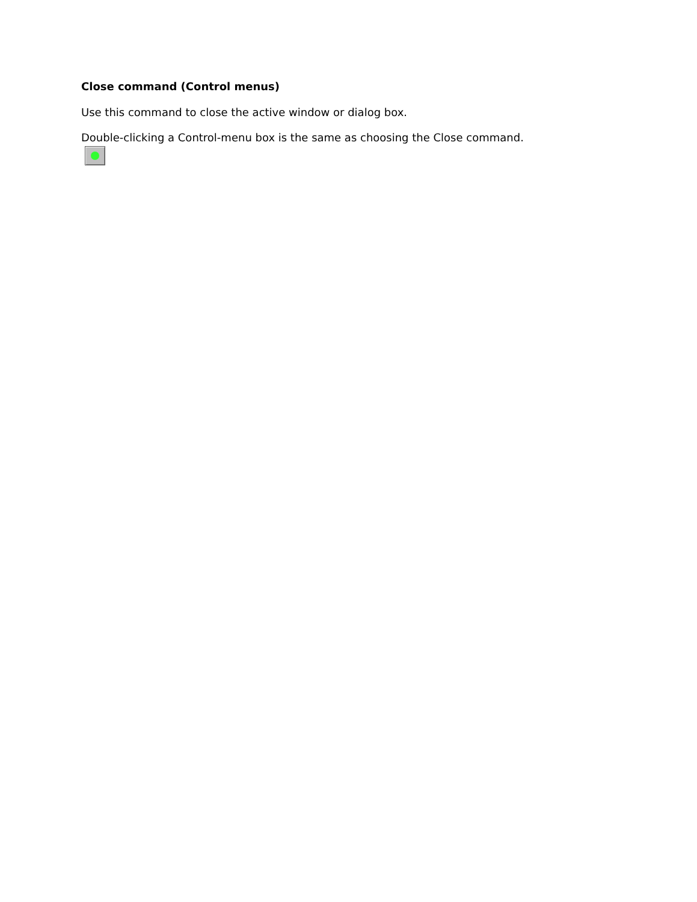Close command (Control menus)
Use this command to close the active window or dialog box.
Double-clicking a Control-menu box is the same as choosing the Close command.